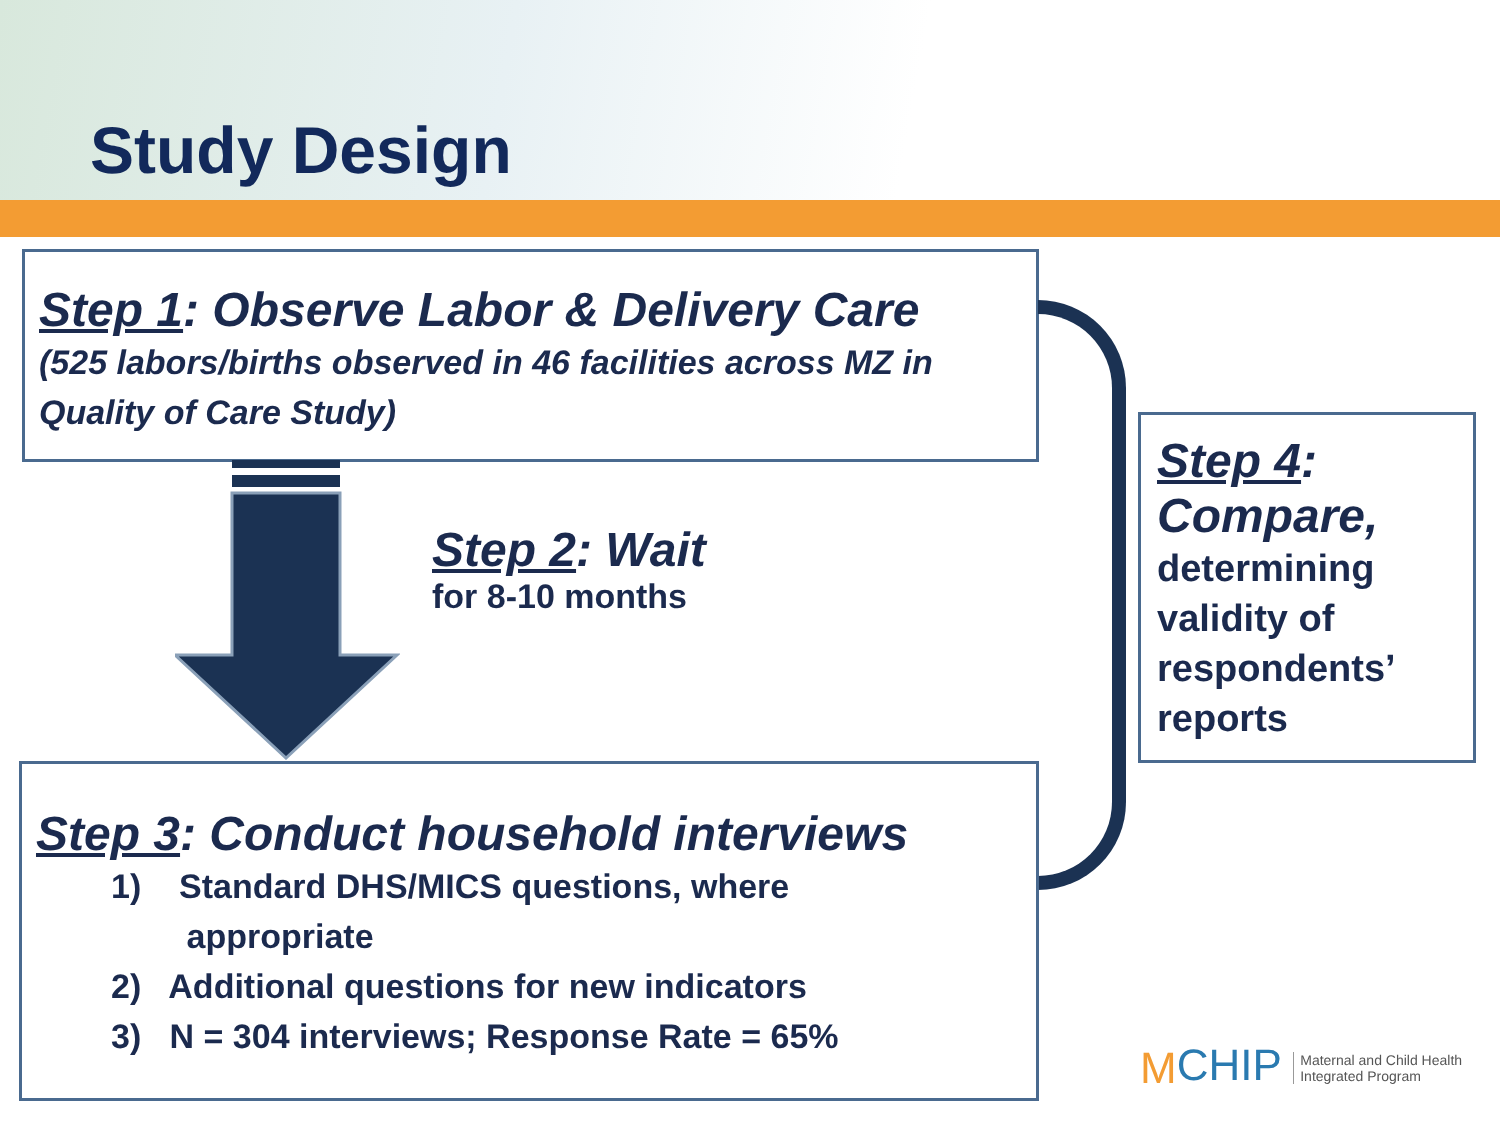Study Design
Step 1: Observe Labor & Delivery Care
(525 labors/births observed in 46 facilities across MZ in Quality of Care Study)
Step 2: Wait
for 8-10 months
Step 3: Conduct household interviews
1) Standard DHS/MICS questions, where
appropriate
2) Additional questions for new indicators
3) N = 304 interviews; Response Rate = 65%
Step 4: Compare,
determining validity of respondents’ reports
MCHIP Maternal and Child Health
Integrated Program